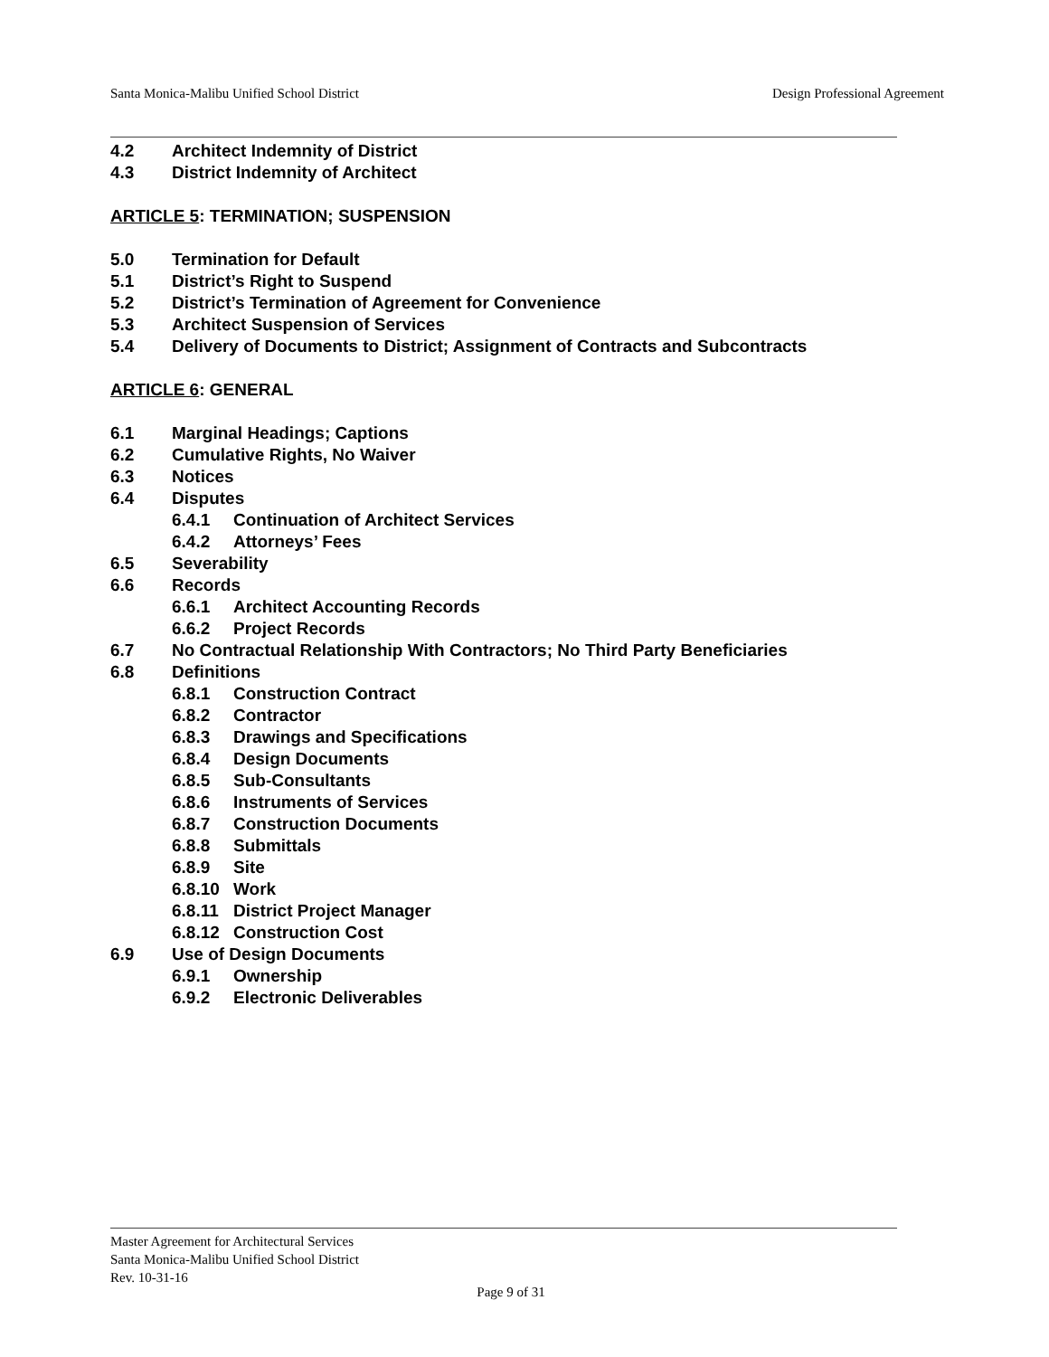Santa Monica-Malibu Unified School District Design Professional Agreement
4.2 Architect Indemnity of District
4.3 District Indemnity of Architect
ARTICLE 5: TERMINATION; SUSPENSION
5.0 Termination for Default
5.1 District’s Right to Suspend
5.2 District’s Termination of Agreement for Convenience
5.3 Architect Suspension of Services
5.4 Delivery of Documents to District; Assignment of Contracts and Subcontracts
ARTICLE 6: GENERAL
6.1 Marginal Headings; Captions
6.2 Cumulative Rights, No Waiver
6.3 Notices
6.4 Disputes
6.4.1 Continuation of Architect Services
6.4.2 Attorneys’ Fees
6.5 Severability
6.6 Records
6.6.1 Architect Accounting Records
6.6.2 Project Records
6.7 No Contractual Relationship With Contractors; No Third Party Beneficiaries
6.8 Definitions
6.8.1 Construction Contract
6.8.2 Contractor
6.8.3 Drawings and Specifications
6.8.4 Design Documents
6.8.5 Sub-Consultants
6.8.6 Instruments of Services
6.8.7 Construction Documents
6.8.8 Submittals
6.8.9 Site
6.8.10 Work
6.8.11 District Project Manager
6.8.12 Construction Cost
6.9 Use of Design Documents
6.9.1 Ownership
6.9.2 Electronic Deliverables
Master Agreement for Architectural Services
Santa Monica-Malibu Unified School District
Rev. 10-31-16
Page 9 of 31